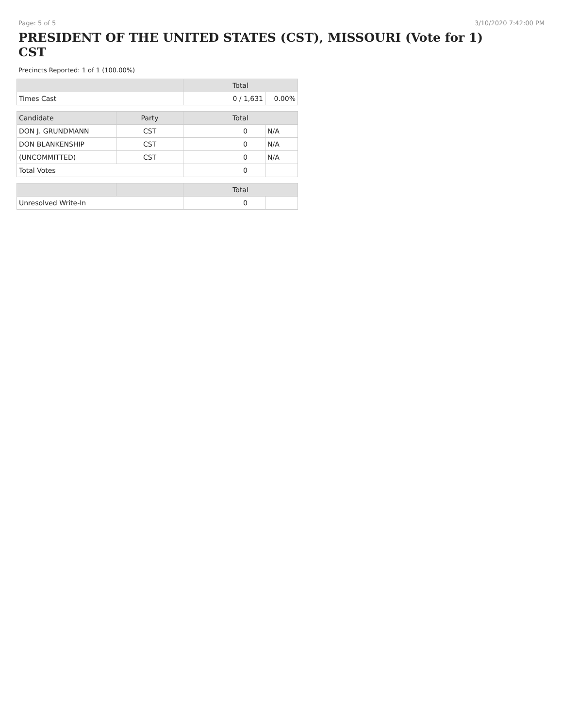Page: 5 of 5 3/10/2020 7:42:00 PM
PRESIDENT OF THE UNITED STATES (CST), MISSOURI (Vote for 1) CST
Precincts Reported: 1 of 1 (100.00%)
| | | Total | |
| --- | --- | --- | --- |
| Times Cast | | 0 / 1,631 | 0.00% |
| Candidate | Party | Total | |
| DON J. GRUNDMANN | CST | 0 | N/A |
| DON BLANKENSHIP | CST | 0 | N/A |
| (UNCOMMITTED) | CST | 0 | N/A |
| Total Votes | | 0 | |
| | | Total | |
| Unresolved Write-In | | 0 | |